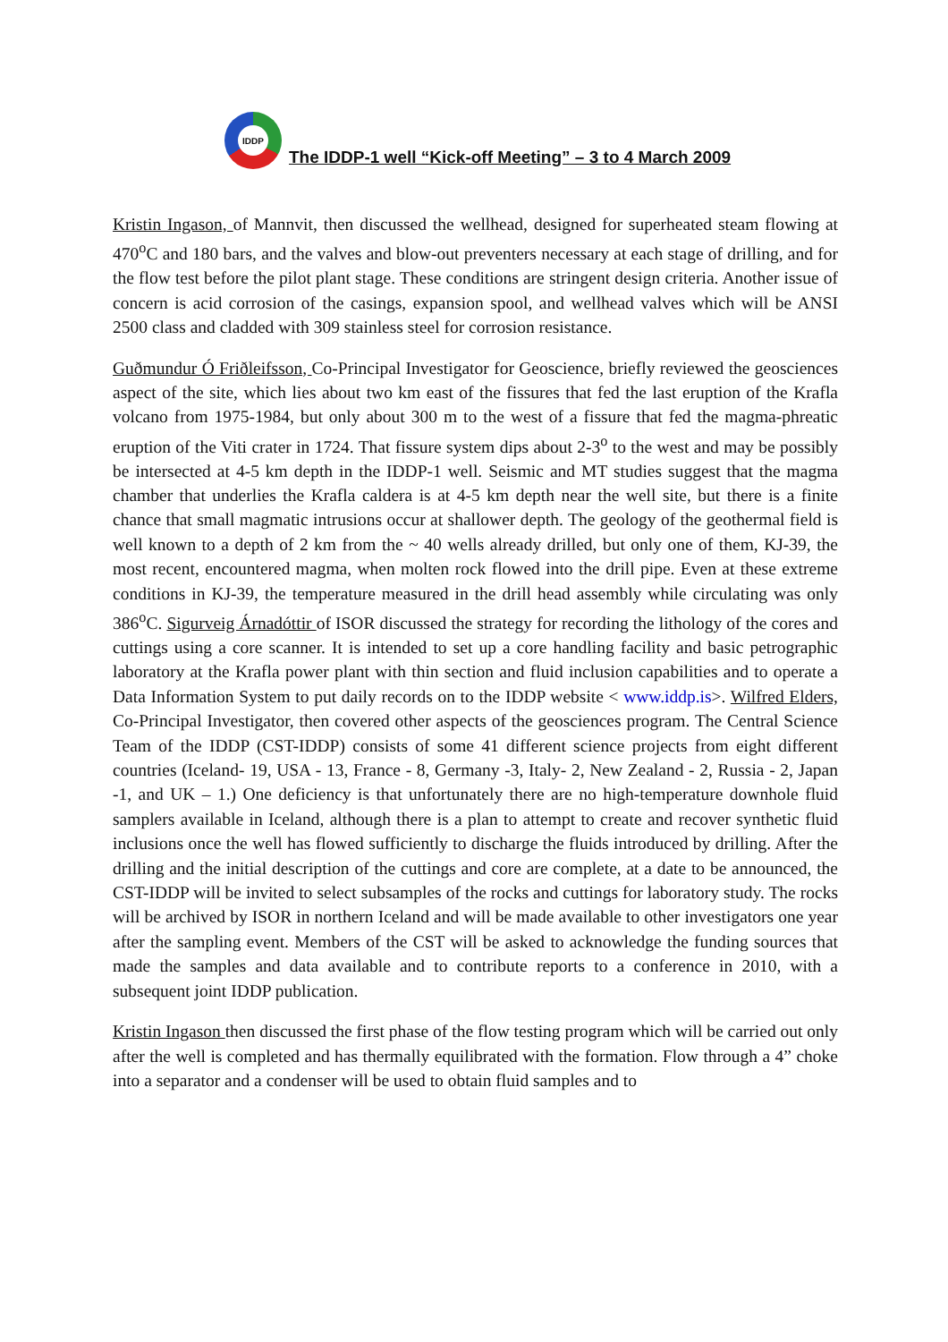IDDP
The IDDP-1 well “Kick-off Meeting” – 3 to 4 March 2009
Kristin Ingason, of Mannvit, then discussed the wellhead, designed for superheated steam flowing at 470<sup>o</sup>C and 180 bars, and the valves and blow-out preventers necessary at each stage of drilling, and for the flow test before the pilot plant stage. These conditions are stringent design criteria. Another issue of concern is acid corrosion of the casings, expansion spool, and wellhead valves which will be ANSI 2500 class and cladded with 309 stainless steel for corrosion resistance.
Guðmundur Ó Friðleifsson, Co-Principal Investigator for Geoscience, briefly reviewed the geosciences aspect of the site, which lies about two km east of the fissures that fed the last eruption of the Krafla volcano from 1975-1984, but only about 300 m to the west of a fissure that fed the magma-phreatic eruption of the Viti crater in 1724. That fissure system dips about 2-3<sup>o</sup> to the west and may be possibly be intersected at 4-5 km depth in the IDDP-1 well. Seismic and MT studies suggest that the magma chamber that underlies the Krafla caldera is at 4-5 km depth near the well site, but there is a finite chance that small magmatic intrusions occur at shallower depth. The geology of the geothermal field is well known to a depth of 2 km from the ~ 40 wells already drilled, but only one of them, KJ-39, the most recent, encountered magma, when molten rock flowed into the drill pipe. Even at these extreme conditions in KJ-39, the temperature measured in the drill head assembly while circulating was only 386<sup>o</sup>C. Sigurveig Árnadóttir of ISOR discussed the strategy for recording the lithology of the cores and cuttings using a core scanner. It is intended to set up a core handling facility and basic petrographic laboratory at the Krafla power plant with thin section and fluid inclusion capabilities and to operate a Data Information System to put daily records on to the IDDP website < www.iddp.is>. Wilfred Elders, Co-Principal Investigator, then covered other aspects of the geosciences program. The Central Science Team of the IDDP (CST-IDDP) consists of some 41 different science projects from eight different countries (Iceland- 19, USA - 13, France - 8, Germany -3, Italy- 2, New Zealand - 2, Russia - 2, Japan -1, and UK – 1.) One deficiency is that unfortunately there are no high-temperature downhole fluid samplers available in Iceland, although there is a plan to attempt to create and recover synthetic fluid inclusions once the well has flowed sufficiently to discharge the fluids introduced by drilling. After the drilling and the initial description of the cuttings and core are complete, at a date to be announced, the CST-IDDP will be invited to select subsamples of the rocks and cuttings for laboratory study. The rocks will be archived by ISOR in northern Iceland and will be made available to other investigators one year after the sampling event. Members of the CST will be asked to acknowledge the funding sources that made the samples and data available and to contribute reports to a conference in 2010, with a subsequent joint IDDP publication.
Kristin Ingason then discussed the first phase of the flow testing program which will be carried out only after the well is completed and has thermally equilibrated with the formation. Flow through a 4” choke into a separator and a condenser will be used to obtain fluid samples and to